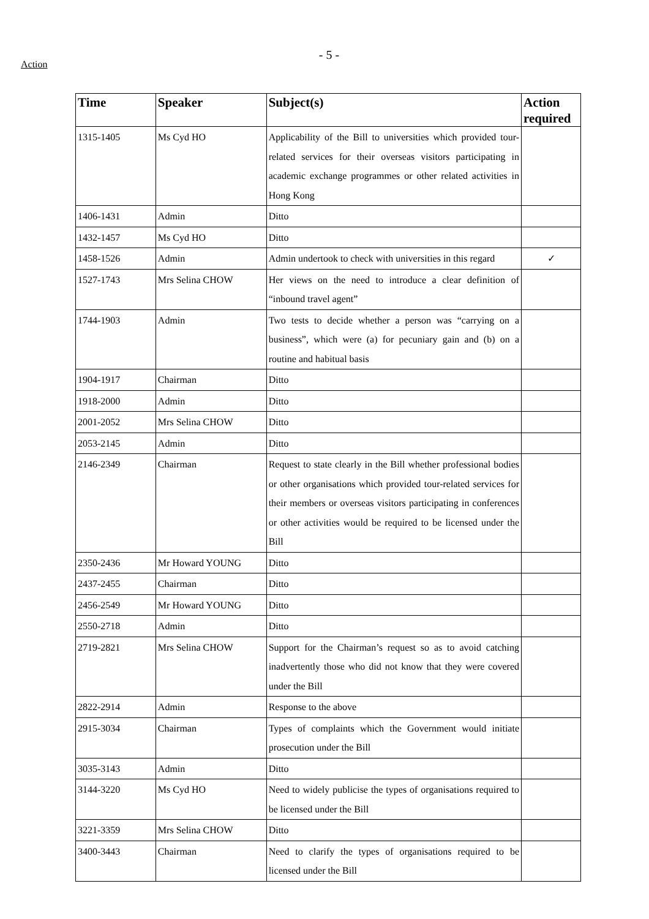Action
- 5 -
| Time | Speaker | Subject(s) | Action required |
| --- | --- | --- | --- |
| 1315-1405 | Ms Cyd HO | Applicability of the Bill to universities which provided tour-related services for their overseas visitors participating in academic exchange programmes or other related activities in Hong Kong | |
| 1406-1431 | Admin | Ditto | |
| 1432-1457 | Ms Cyd HO | Ditto | |
| 1458-1526 | Admin | Admin undertook to check with universities in this regard | ✓ |
| 1527-1743 | Mrs Selina CHOW | Her views on the need to introduce a clear definition of “inbound travel agent” | |
| 1744-1903 | Admin | Two tests to decide whether a person was “carrying on a business”, which were (a) for pecuniary gain and (b) on a routine and habitual basis | |
| 1904-1917 | Chairman | Ditto | |
| 1918-2000 | Admin | Ditto | |
| 2001-2052 | Mrs Selina CHOW | Ditto | |
| 2053-2145 | Admin | Ditto | |
| 2146-2349 | Chairman | Request to state clearly in the Bill whether professional bodies or other organisations which provided tour-related services for their members or overseas visitors participating in conferences or other activities would be required to be licensed under the Bill | |
| 2350-2436 | Mr Howard YOUNG | Ditto | |
| 2437-2455 | Chairman | Ditto | |
| 2456-2549 | Mr Howard YOUNG | Ditto | |
| 2550-2718 | Admin | Ditto | |
| 2719-2821 | Mrs Selina CHOW | Support for the Chairman’s request so as to avoid catching inadvertently those who did not know that they were covered under the Bill | |
| 2822-2914 | Admin | Response to the above | |
| 2915-3034 | Chairman | Types of complaints which the Government would initiate prosecution under the Bill | |
| 3035-3143 | Admin | Ditto | |
| 3144-3220 | Ms Cyd HO | Need to widely publicise the types of organisations required to be licensed under the Bill | |
| 3221-3359 | Mrs Selina CHOW | Ditto | |
| 3400-3443 | Chairman | Need to clarify the types of organisations required to be licensed under the Bill | |